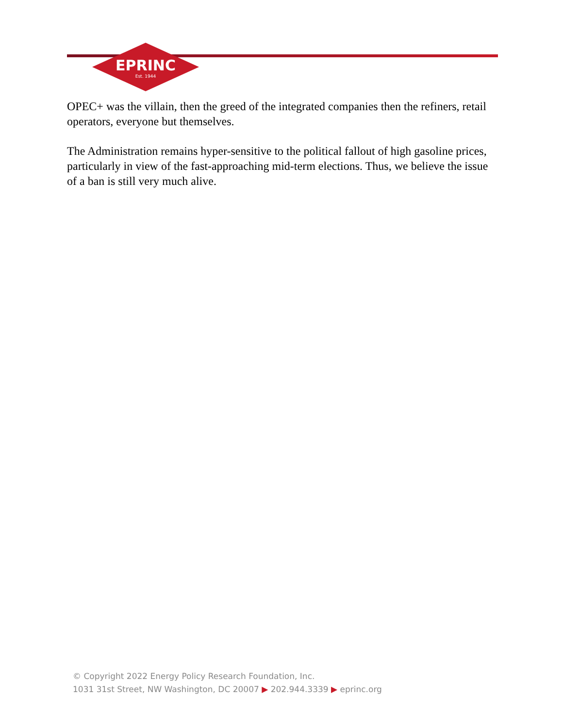EPRINC
Est. 1944
OPEC+ was the villain, then the greed of the integrated companies then the refiners, retail operators, everyone but themselves.
The Administration remains hyper-sensitive to the political fallout of high gasoline prices, particularly in view of the fast-approaching mid-term elections. Thus, we believe the issue of a ban is still very much alive.
© Copyright 2022 Energy Policy Research Foundation, Inc.
1031 31st Street, NW Washington, DC 20007 ▶ 202.944.3339 ▶ eprinc.org